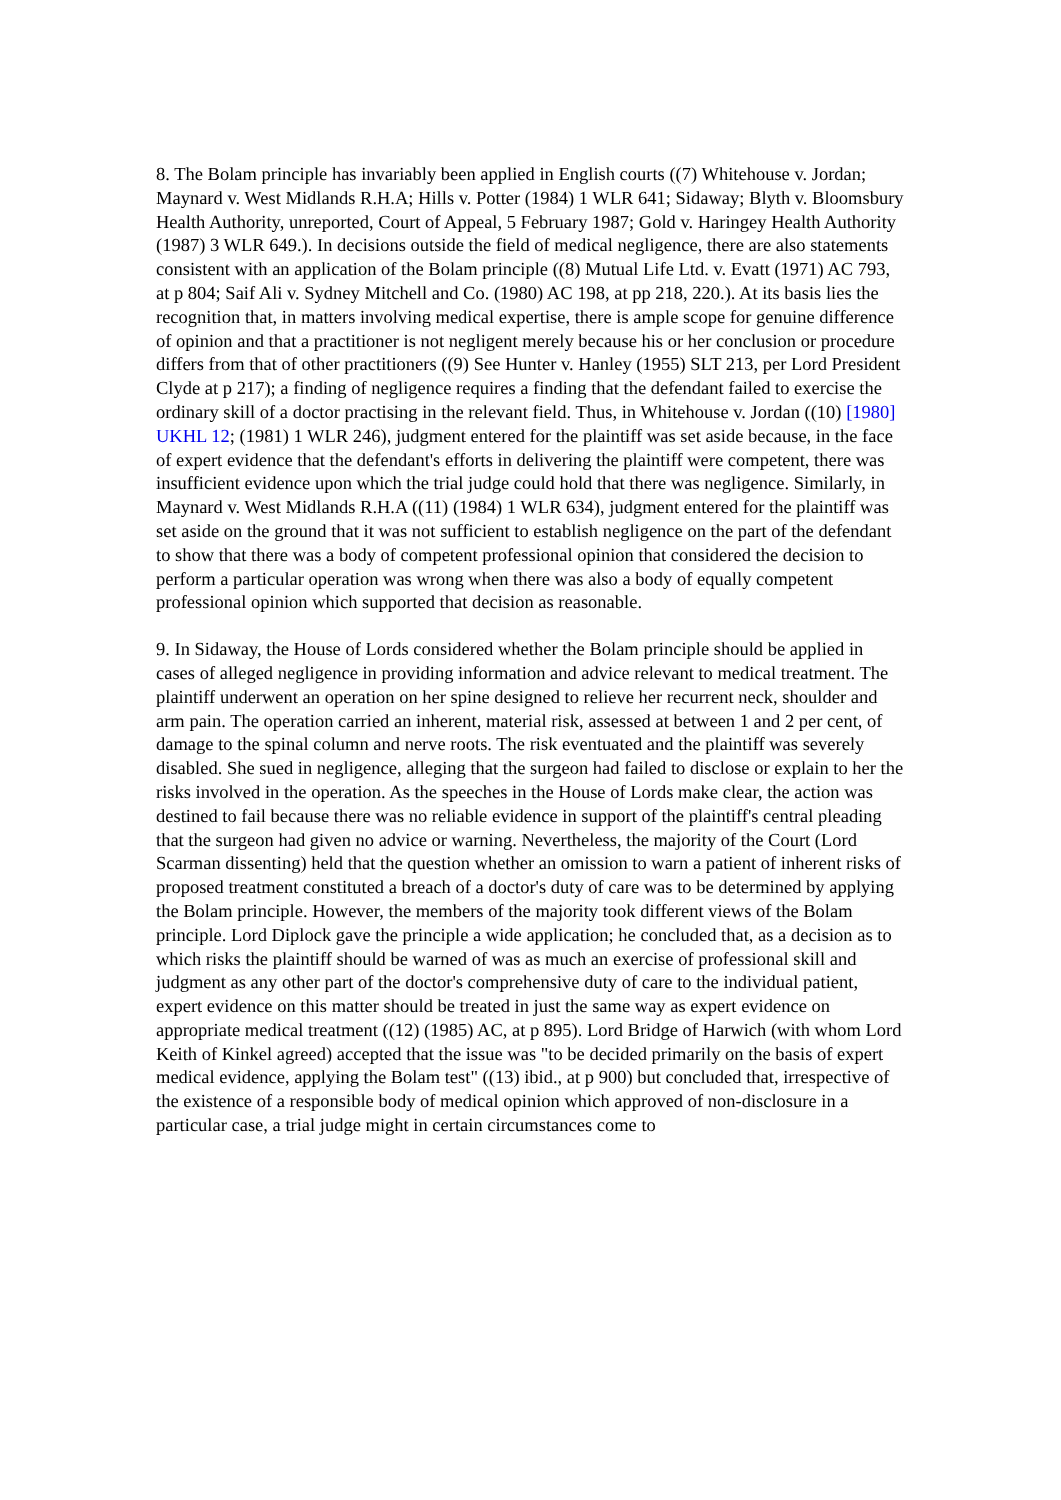8. The Bolam principle has invariably been applied in English courts ((7) Whitehouse v. Jordan; Maynard v. West Midlands R.H.A; Hills v. Potter (1984) 1 WLR 641; Sidaway; Blyth v. Bloomsbury Health Authority, unreported, Court of Appeal, 5 February 1987; Gold v. Haringey Health Authority (1987) 3 WLR 649.). In decisions outside the field of medical negligence, there are also statements consistent with an application of the Bolam principle ((8) Mutual Life Ltd. v. Evatt (1971) AC 793, at p 804; Saif Ali v. Sydney Mitchell and Co. (1980) AC 198, at pp 218, 220.). At its basis lies the recognition that, in matters involving medical expertise, there is ample scope for genuine difference of opinion and that a practitioner is not negligent merely because his or her conclusion or procedure differs from that of other practitioners ((9) See Hunter v. Hanley (1955) SLT 213, per Lord President Clyde at p 217); a finding of negligence requires a finding that the defendant failed to exercise the ordinary skill of a doctor practising in the relevant field. Thus, in Whitehouse v. Jordan ((10) [1980] UKHL 12; (1981) 1 WLR 246), judgment entered for the plaintiff was set aside because, in the face of expert evidence that the defendant's efforts in delivering the plaintiff were competent, there was insufficient evidence upon which the trial judge could hold that there was negligence. Similarly, in Maynard v. West Midlands R.H.A ((11) (1984) 1 WLR 634), judgment entered for the plaintiff was set aside on the ground that it was not sufficient to establish negligence on the part of the defendant to show that there was a body of competent professional opinion that considered the decision to perform a particular operation was wrong when there was also a body of equally competent professional opinion which supported that decision as reasonable.
9. In Sidaway, the House of Lords considered whether the Bolam principle should be applied in cases of alleged negligence in providing information and advice relevant to medical treatment. The plaintiff underwent an operation on her spine designed to relieve her recurrent neck, shoulder and arm pain. The operation carried an inherent, material risk, assessed at between 1 and 2 per cent, of damage to the spinal column and nerve roots. The risk eventuated and the plaintiff was severely disabled. She sued in negligence, alleging that the surgeon had failed to disclose or explain to her the risks involved in the operation. As the speeches in the House of Lords make clear, the action was destined to fail because there was no reliable evidence in support of the plaintiff's central pleading that the surgeon had given no advice or warning. Nevertheless, the majority of the Court (Lord Scarman dissenting) held that the question whether an omission to warn a patient of inherent risks of proposed treatment constituted a breach of a doctor's duty of care was to be determined by applying the Bolam principle. However, the members of the majority took different views of the Bolam principle. Lord Diplock gave the principle a wide application; he concluded that, as a decision as to which risks the plaintiff should be warned of was as much an exercise of professional skill and judgment as any other part of the doctor's comprehensive duty of care to the individual patient, expert evidence on this matter should be treated in just the same way as expert evidence on appropriate medical treatment ((12) (1985) AC, at p 895). Lord Bridge of Harwich (with whom Lord Keith of Kinkel agreed) accepted that the issue was "to be decided primarily on the basis of expert medical evidence, applying the Bolam test" ((13) ibid., at p 900) but concluded that, irrespective of the existence of a responsible body of medical opinion which approved of non-disclosure in a particular case, a trial judge might in certain circumstances come to